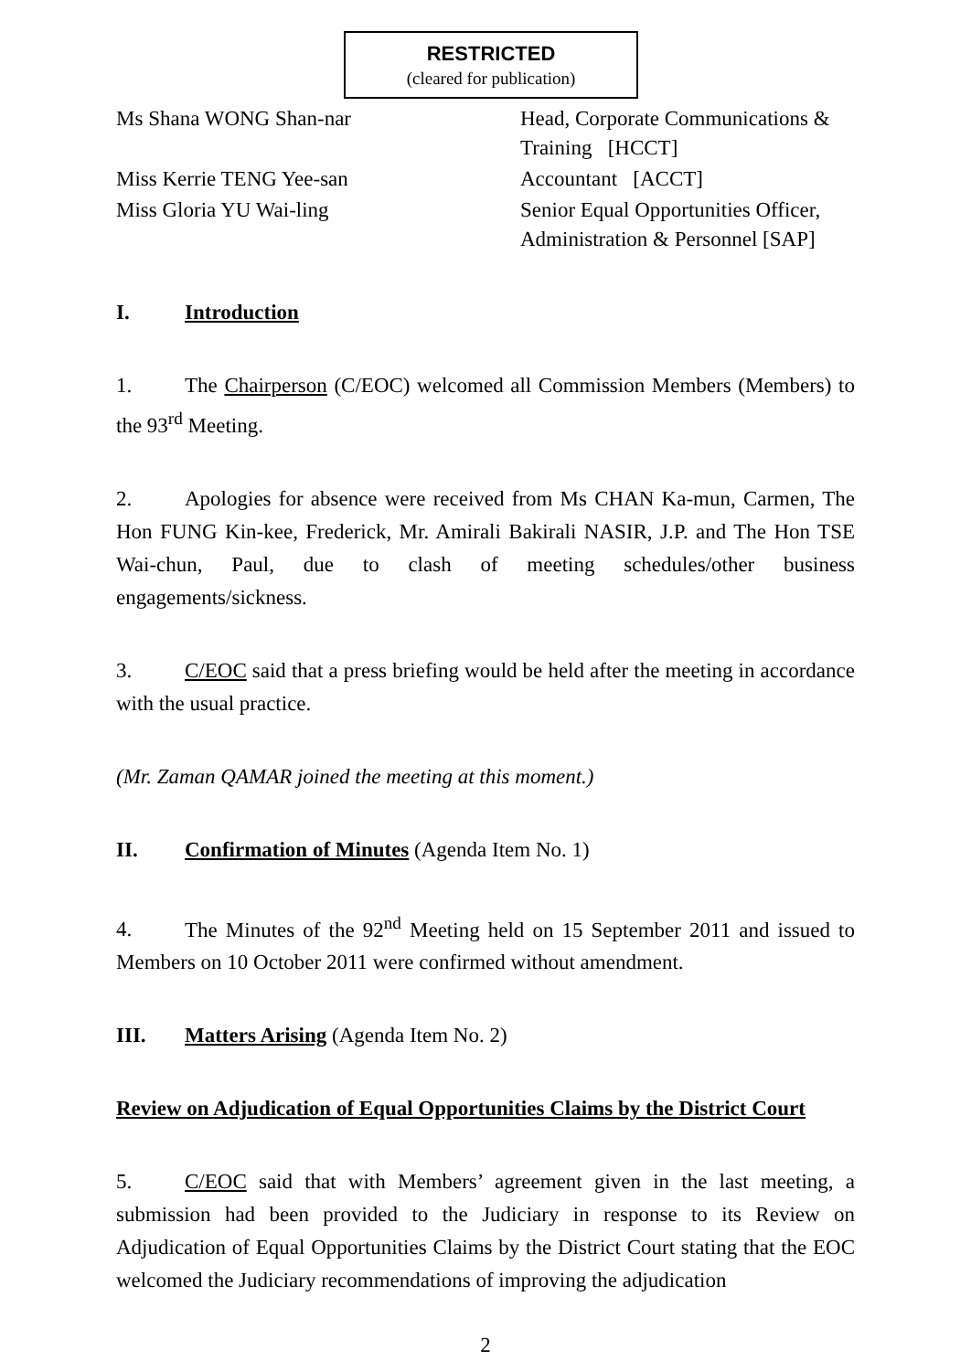RESTRICTED
(cleared for publication)
Ms Shana WONG Shan-nar
Head, Corporate Communications &
Training [HCCT]
Miss Kerrie TENG Yee-san
Accountant [ACCT]
Miss Gloria YU Wai-ling
Senior Equal Opportunities Officer,
Administration & Personnel [SAP]
I. Introduction
1. The Chairperson (C/EOC) welcomed all Commission Members (Members) to the 93<sup>rd</sup> Meeting.
2. Apologies for absence were received from Ms CHAN Ka-mun, Carmen, The Hon FUNG Kin-kee, Frederick, Mr. Amirali Bakirali NASIR, J.P. and The Hon TSE Wai-chun, Paul, due to clash of meeting schedules/other business engagements/sickness.
3. C/EOC said that a press briefing would be held after the meeting in accordance with the usual practice.
(Mr. Zaman QAMAR joined the meeting at this moment.)
II. Confirmation of Minutes (Agenda Item No. 1)
4. The Minutes of the 92<sup>nd</sup> Meeting held on 15 September 2011 and issued to Members on 10 October 2011 were confirmed without amendment.
III. Matters Arising (Agenda Item No. 2)
Review on Adjudication of Equal Opportunities Claims by the District Court
5. C/EOC said that with Members’ agreement given in the last meeting, a submission had been provided to the Judiciary in response to its Review on Adjudication of Equal Opportunities Claims by the District Court stating that the EOC welcomed the Judiciary recommendations of improving the adjudication
2